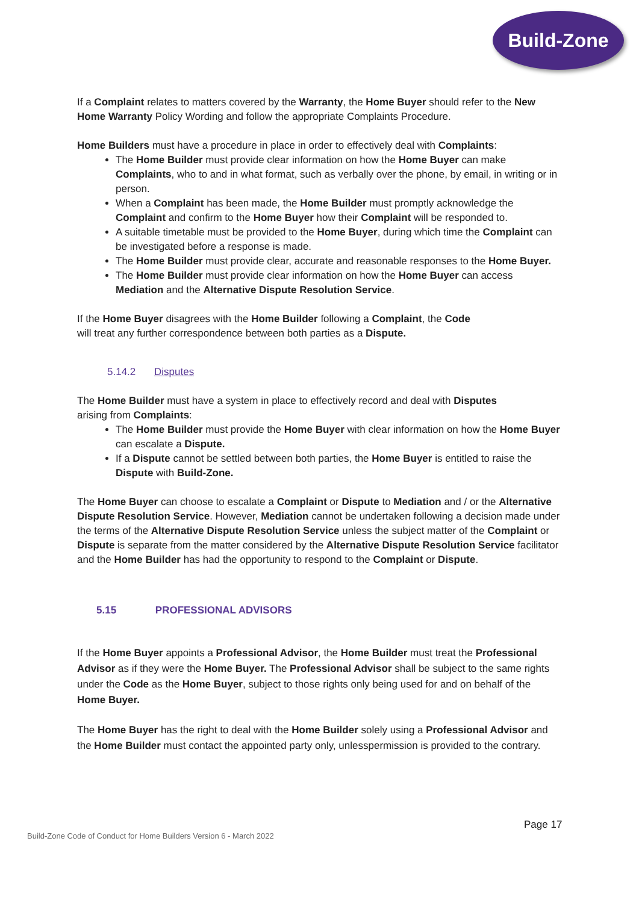Build-Zone
If a Complaint relates to matters covered by the Warranty, the Home Buyer should refer to the New Home Warranty Policy Wording and follow the appropriate Complaints Procedure.
Home Builders must have a procedure in place in order to effectively deal with Complaints:
The Home Builder must provide clear information on how the Home Buyer can make Complaints, who to and in what format, such as verbally over the phone, by email, in writing or in person.
When a Complaint has been made, the Home Builder must promptly acknowledge the Complaint and confirm to the Home Buyer how their Complaint will be responded to.
A suitable timetable must be provided to the Home Buyer, during which time the Complaint can be investigated before a response is made.
The Home Builder must provide clear, accurate and reasonable responses to the Home Buyer.
The Home Builder must provide clear information on how the Home Buyer can access Mediation and the Alternative Dispute Resolution Service.
If the Home Buyer disagrees with the Home Builder following a Complaint, the Code
will treat any further correspondence between both parties as a Dispute.
5.14.2 Disputes
The Home Builder must have a system in place to effectively record and deal with Disputes
arising from Complaints:
The Home Builder must provide the Home Buyer with clear information on how the Home Buyer can escalate a Dispute.
If a Dispute cannot be settled between both parties, the Home Buyer is entitled to raise the Dispute with Build-Zone.
The Home Buyer can choose to escalate a Complaint or Dispute to Mediation and / or the Alternative Dispute Resolution Service. However, Mediation cannot be undertaken following a decision made under the terms of the Alternative Dispute Resolution Service unless the subject matter of the Complaint or Dispute is separate from the matter considered by the Alternative Dispute Resolution Service facilitator and the Home Builder has had the opportunity to respond to the Complaint or Dispute.
5.15 PROFESSIONAL ADVISORS
If the Home Buyer appoints a Professional Advisor, the Home Builder must treat the Professional Advisor as if they were the Home Buyer. The Professional Advisor shall be subject to the same rights under the Code as the Home Buyer, subject to those rights only being used for and on behalf of the Home Buyer.
The Home Buyer has the right to deal with the Home Builder solely using a Professional Advisor and the Home Builder must contact the appointed party only, unlesspermission is provided to the contrary.
Page 17
Build-Zone Code of Conduct for Home Builders Version 6 - March 2022